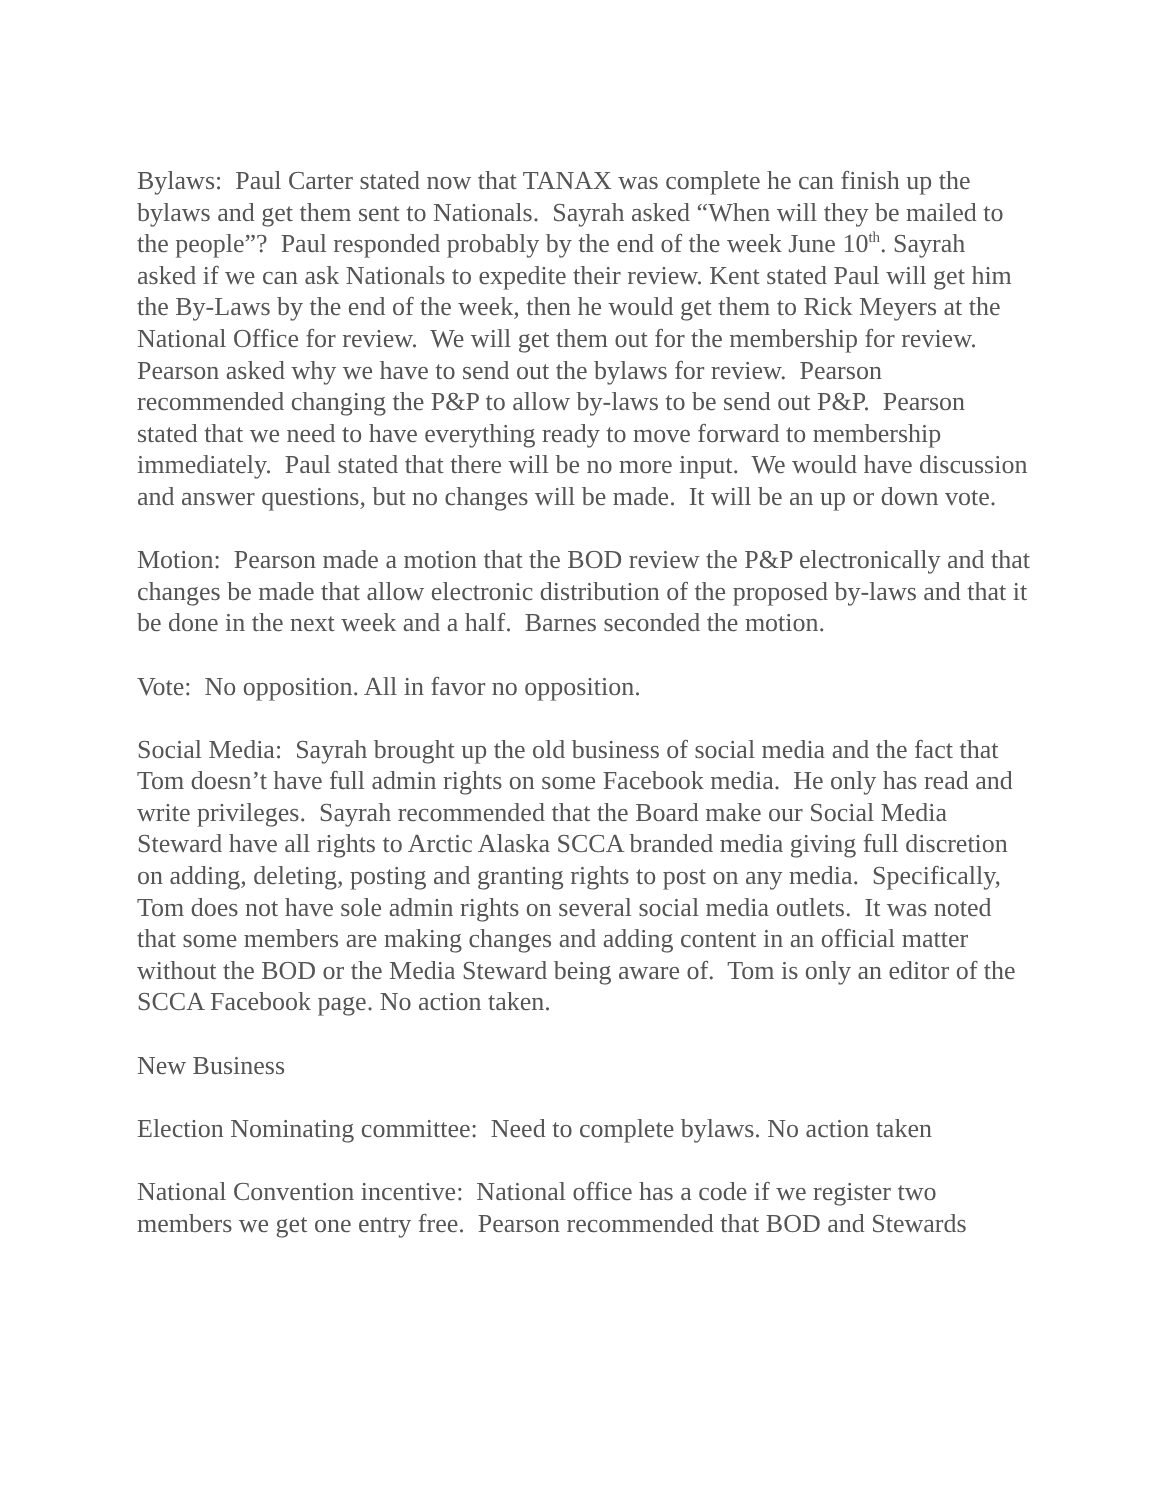Bylaws: Paul Carter stated now that TANAX was complete he can finish up the bylaws and get them sent to Nationals. Sayrah asked “When will they be mailed to the people”? Paul responded probably by the end of the week June 10<sup>th</sup>. Sayrah asked if we can ask Nationals to expedite their review. Kent stated Paul will get him the By-Laws by the end of the week, then he would get them to Rick Meyers at the National Office for review. We will get them out for the membership for review. Pearson asked why we have to send out the bylaws for review. Pearson recommended changing the P&P to allow by-laws to be send out P&P. Pearson stated that we need to have everything ready to move forward to membership immediately. Paul stated that there will be no more input. We would have discussion and answer questions, but no changes will be made. It will be an up or down vote.
Motion: Pearson made a motion that the BOD review the P&P electronically and that changes be made that allow electronic distribution of the proposed by-laws and that it be done in the next week and a half. Barnes seconded the motion.
Vote: No opposition. All in favor no opposition.
Social Media: Sayrah brought up the old business of social media and the fact that Tom doesn’t have full admin rights on some Facebook media. He only has read and write privileges. Sayrah recommended that the Board make our Social Media Steward have all rights to Arctic Alaska SCCA branded media giving full discretion on adding, deleting, posting and granting rights to post on any media. Specifically, Tom does not have sole admin rights on several social media outlets. It was noted that some members are making changes and adding content in an official matter without the BOD or the Media Steward being aware of. Tom is only an editor of the SCCA Facebook page. No action taken.
New Business
Election Nominating committee: Need to complete bylaws. No action taken
National Convention incentive: National office has a code if we register two members we get one entry free. Pearson recommended that BOD and Stewards